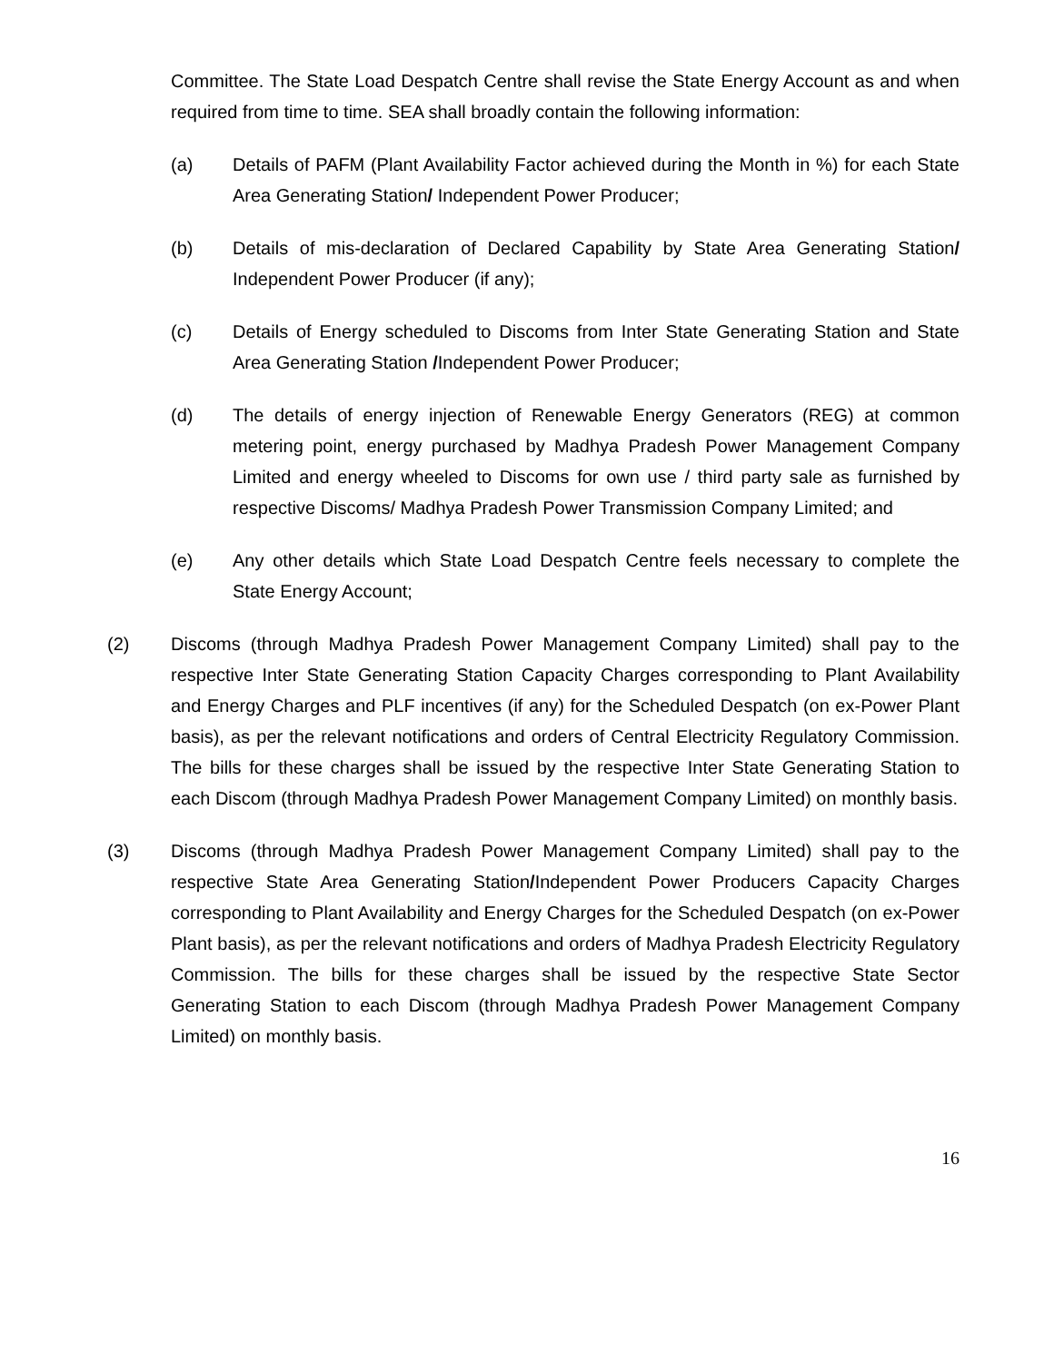Committee. The State Load Despatch Centre shall revise the State Energy Account as and when required from time to time. SEA shall broadly contain the following information:
(a) Details of PAFM (Plant Availability Factor achieved during the Month in %) for each State Area Generating Station/ Independent Power Producer;
(b) Details of mis-declaration of Declared Capability by State Area Generating Station/ Independent Power Producer (if any);
(c) Details of Energy scheduled to Discoms from Inter State Generating Station and State Area Generating Station /Independent Power Producer;
(d) The details of energy injection of Renewable Energy Generators (REG) at common metering point, energy purchased by Madhya Pradesh Power Management Company Limited and energy wheeled to Discoms for own use / third party sale as furnished by respective Discoms/ Madhya Pradesh Power Transmission Company Limited; and
(e) Any other details which State Load Despatch Centre feels necessary to complete the State Energy Account;
(2) Discoms (through Madhya Pradesh Power Management Company Limited) shall pay to the respective Inter State Generating Station Capacity Charges corresponding to Plant Availability and Energy Charges and PLF incentives (if any) for the Scheduled Despatch (on ex-Power Plant basis), as per the relevant notifications and orders of Central Electricity Regulatory Commission. The bills for these charges shall be issued by the respective Inter State Generating Station to each Discom (through Madhya Pradesh Power Management Company Limited) on monthly basis.
(3) Discoms (through Madhya Pradesh Power Management Company Limited) shall pay to the respective State Area Generating Station/Independent Power Producers Capacity Charges corresponding to Plant Availability and Energy Charges for the Scheduled Despatch (on ex-Power Plant basis), as per the relevant notifications and orders of Madhya Pradesh Electricity Regulatory Commission. The bills for these charges shall be issued by the respective State Sector Generating Station to each Discom (through Madhya Pradesh Power Management Company Limited) on monthly basis.
16